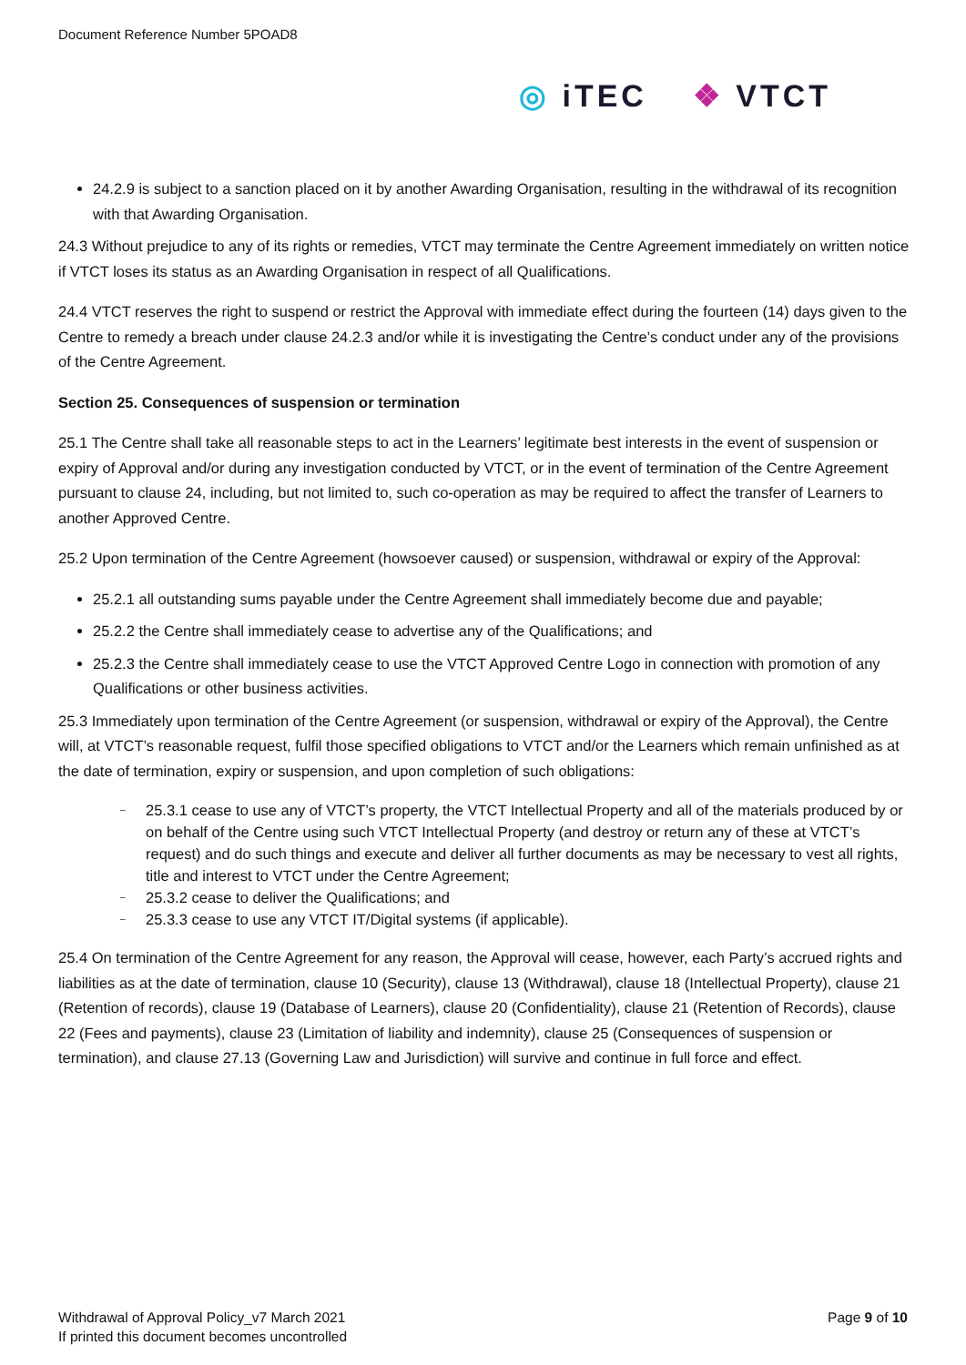Document Reference Number 5POAD8
◎ iTEC ❖ VTCT
24.2.9 is subject to a sanction placed on it by another Awarding Organisation, resulting in the withdrawal of its recognition with that Awarding Organisation.
24.3 Without prejudice to any of its rights or remedies, VTCT may terminate the Centre Agreement immediately on written notice if VTCT loses its status as an Awarding Organisation in respect of all Qualifications.
24.4 VTCT reserves the right to suspend or restrict the Approval with immediate effect during the fourteen (14) days given to the Centre to remedy a breach under clause 24.2.3 and/or while it is investigating the Centre’s conduct under any of the provisions of the Centre Agreement.
Section 25. Consequences of suspension or termination
25.1 The Centre shall take all reasonable steps to act in the Learners’ legitimate best interests in the event of suspension or expiry of Approval and/or during any investigation conducted by VTCT, or in the event of termination of the Centre Agreement pursuant to clause 24, including, but not limited to, such co-operation as may be required to affect the transfer of Learners to another Approved Centre.
25.2 Upon termination of the Centre Agreement (howsoever caused) or suspension, withdrawal or expiry of the Approval:
25.2.1 all outstanding sums payable under the Centre Agreement shall immediately become due and payable;
25.2.2 the Centre shall immediately cease to advertise any of the Qualifications; and
25.2.3 the Centre shall immediately cease to use the VTCT Approved Centre Logo in connection with promotion of any Qualifications or other business activities.
25.3 Immediately upon termination of the Centre Agreement (or suspension, withdrawal or expiry of the Approval), the Centre will, at VTCT’s reasonable request, fulfil those specified obligations to VTCT and/or the Learners which remain unfinished as at the date of termination, expiry or suspension, and upon completion of such obligations:
– 25.3.1 cease to use any of VTCT’s property, the VTCT Intellectual Property and all of the materials produced by or on behalf of the Centre using such VTCT Intellectual Property (and destroy or return any of these at VTCT’s request) and do such things and execute and deliver all further documents as may be necessary to vest all rights, title and interest to VTCT under the Centre Agreement;
– 25.3.2 cease to deliver the Qualifications; and
– 25.3.3 cease to use any VTCT IT/Digital systems (if applicable).
25.4 On termination of the Centre Agreement for any reason, the Approval will cease, however, each Party’s accrued rights and liabilities as at the date of termination, clause 10 (Security), clause 13 (Withdrawal), clause 18 (Intellectual Property), clause 21 (Retention of records), clause 19 (Database of Learners), clause 20 (Confidentiality), clause 21 (Retention of Records), clause 22 (Fees and payments), clause 23 (Limitation of liability and indemnity), clause 25 (Consequences of suspension or termination), and clause 27.13 (Governing Law and Jurisdiction) will survive and continue in full force and effect.
Withdrawal of Approval Policy_v7 March 2021
If printed this document becomes uncontrolled
Page 9 of 10